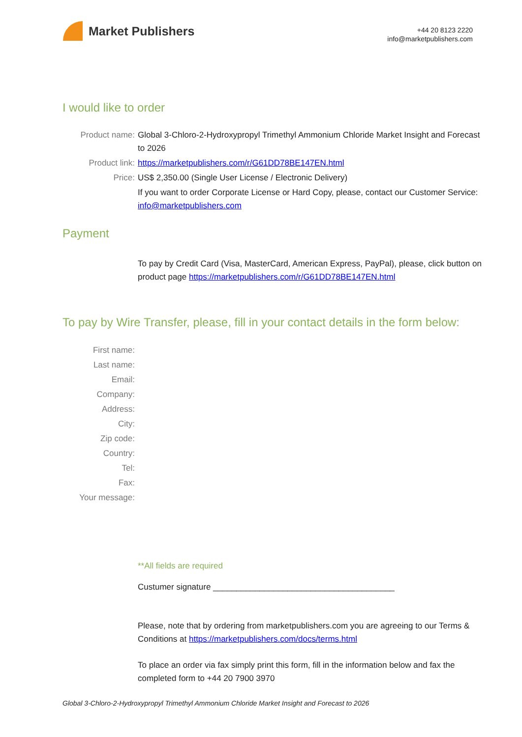Market Publishers
+44 20 8123 2220
info@marketpublishers.com
I would like to order
Product name: Global 3-Chloro-2-Hydroxypropyl Trimethyl Ammonium Chloride Market Insight and Forecast to 2026
Product link: https://marketpublishers.com/r/G61DD78BE147EN.html
Price: US$ 2,350.00 (Single User License / Electronic Delivery)
If you want to order Corporate License or Hard Copy, please, contact our Customer Service:
info@marketpublishers.com
Payment
To pay by Credit Card (Visa, MasterCard, American Express, PayPal), please, click button on product page https://marketpublishers.com/r/G61DD78BE147EN.html
To pay by Wire Transfer, please, fill in your contact details in the form below:
First name:
Last name:
Email:
Company:
Address:
City:
Zip code:
Country:
Tel:
Fax:
Your message:
**All fields are required
Custumer signature _______________________________________
Please, note that by ordering from marketpublishers.com you are agreeing to our Terms & Conditions at https://marketpublishers.com/docs/terms.html
To place an order via fax simply print this form, fill in the information below and fax the completed form to +44 20 7900 3970
Global 3-Chloro-2-Hydroxypropyl Trimethyl Ammonium Chloride Market Insight and Forecast to 2026